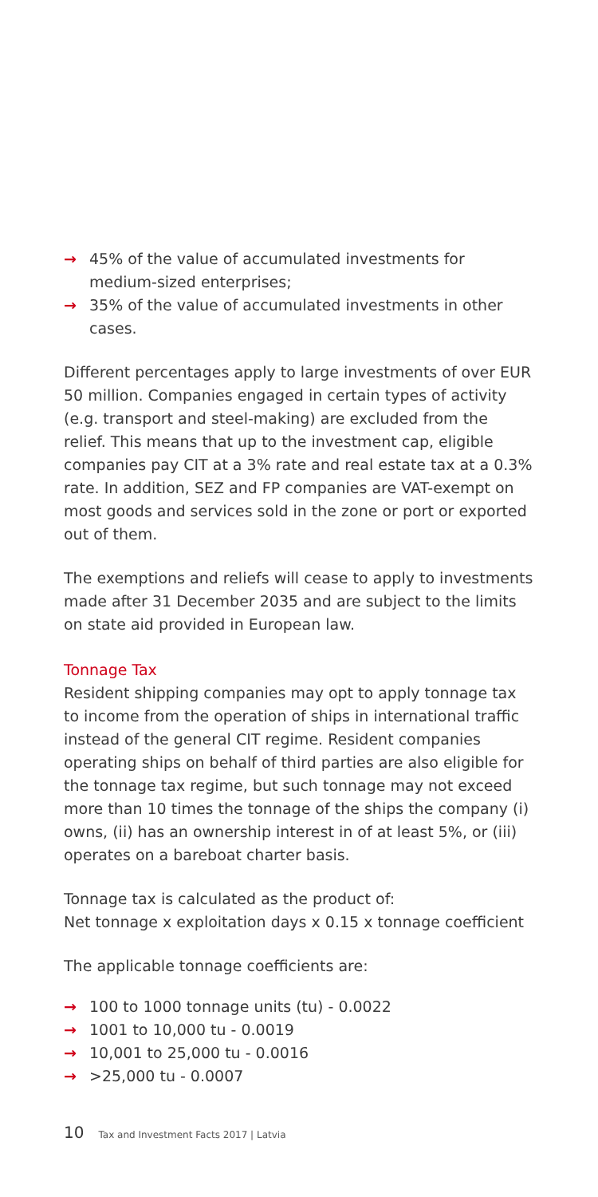→ 45% of the value of accumulated investments for medium-sized enterprises;
→ 35% of the value of accumulated investments in other cases.
Different percentages apply to large investments of over EUR 50 million. Companies engaged in certain types of activity (e.g. transport and steel-making) are excluded from the relief. This means that up to the investment cap, eligible companies pay CIT at a 3% rate and real estate tax at a 0.3% rate. In addition, SEZ and FP companies are VAT-exempt on most goods and services sold in the zone or port or exported out of them.
The exemptions and reliefs will cease to apply to investments made after 31 December 2035 and are subject to the limits on state aid provided in European law.
Tonnage Tax
Resident shipping companies may opt to apply tonnage tax to income from the operation of ships in international traffic instead of the general CIT regime. Resident companies operating ships on behalf of third parties are also eligible for the tonnage tax regime, but such tonnage may not exceed more than 10 times the tonnage of the ships the company (i) owns, (ii) has an ownership interest in of at least 5%, or (iii) operates on a bareboat charter basis.
Tonnage tax is calculated as the product of:
Net tonnage x exploitation days x 0.15 x tonnage coefficient
The applicable tonnage coefficients are:
→ 100 to 1000 tonnage units (tu) - 0.0022
→ 1001 to 10,000 tu - 0.0019
→ 10,001 to 25,000 tu - 0.0016
→ >25,000 tu - 0.0007
10 Tax and Investment Facts 2017 | Latvia